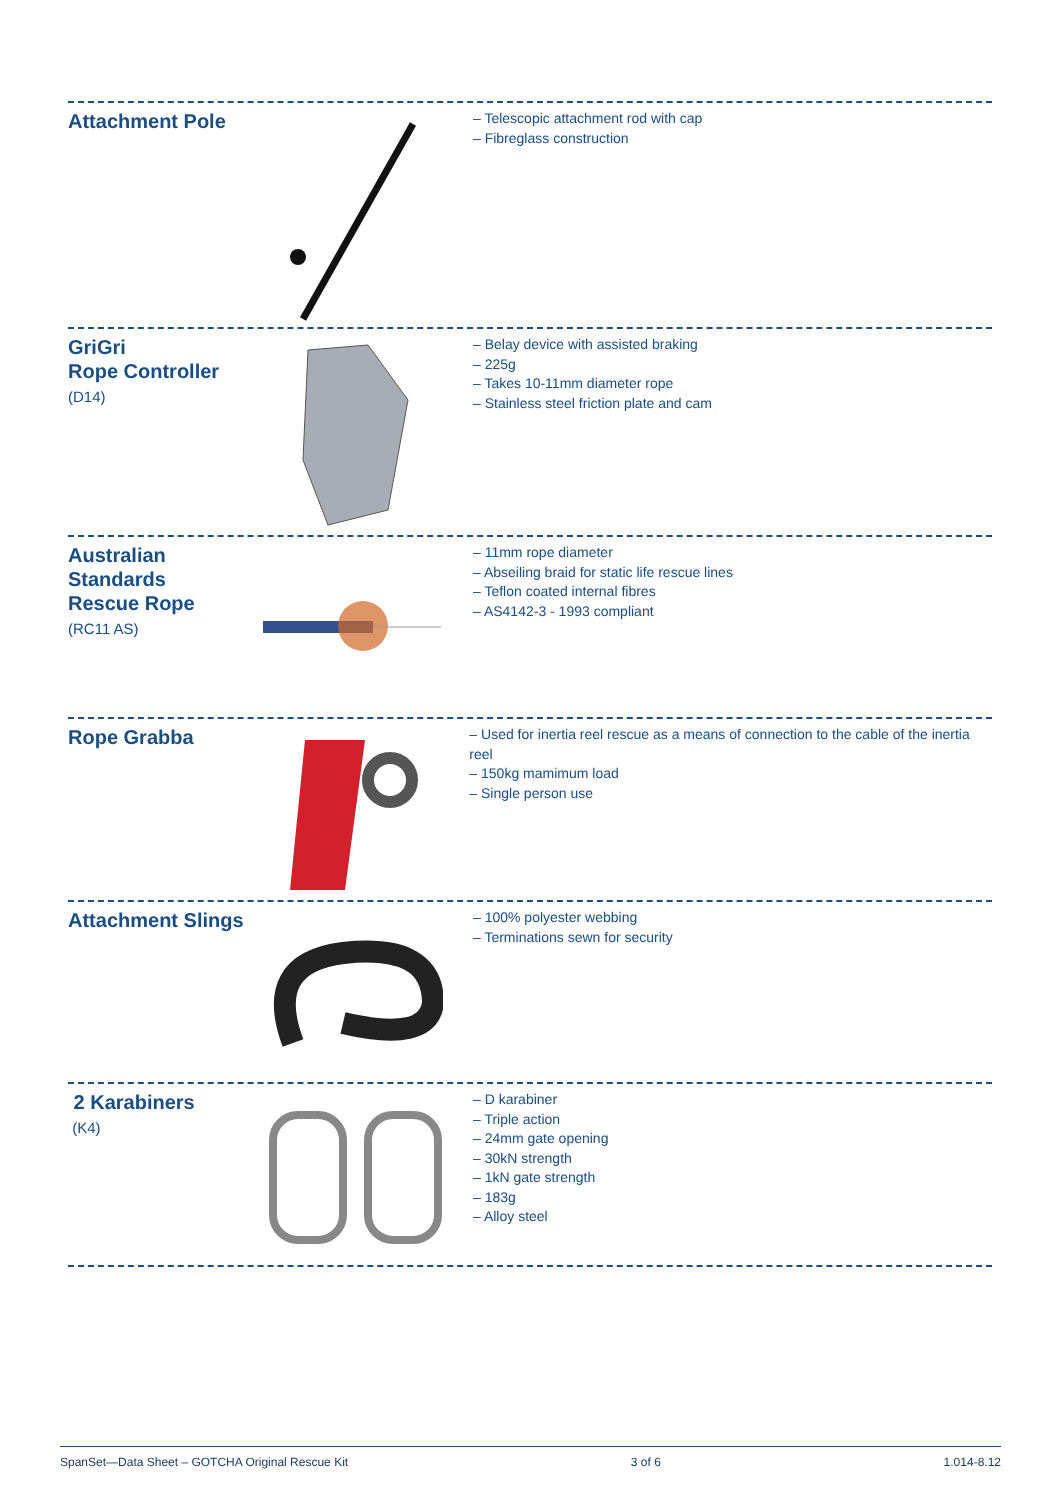Attachment Pole
– Telescopic attachment rod with cap
– Fibreglass construction
GriGri
Rope Controller
(D14)
– Belay device with assisted braking
– 225g
– Takes 10-11mm diameter rope
– Stainless steel friction plate and cam
Australian
Standards
Rescue Rope
(RC11 AS)
– 11mm rope diameter
– Abseiling braid for static life rescue lines
– Teflon coated internal fibres
– AS4142-3 - 1993 compliant
Rope Grabba
– Used for inertia reel rescue as a means of connection to the cable of the inertia reel
– 150kg mamimum load
– Single person use
Attachment Slings
– 100% polyester webbing
– Terminations sewn for security
2 Karabiners
(K4)
– D karabiner
– Triple action
– 24mm gate opening
– 30kN strength
– 1kN gate strength
– 183g
– Alloy steel
SpanSet—Data Sheet – GOTCHA Original Rescue Kit 3 of 6 1.014-8.12